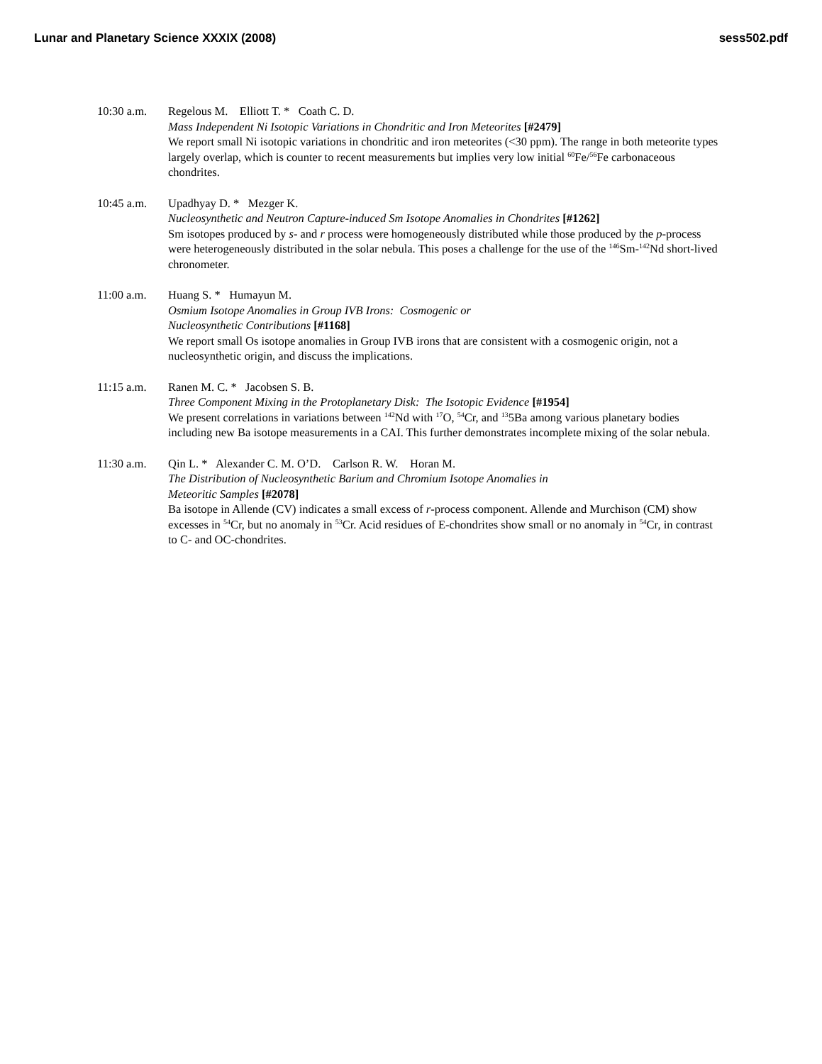Lunar and Planetary Science XXXIX (2008) sess502.pdf
10:30 a.m. Regelous M. Elliott T. * Coath C. D.
Mass Independent Ni Isotopic Variations in Chondritic and Iron Meteorites [#2479]
We report small Ni isotopic variations in chondritic and iron meteorites (<30 ppm). The range in both meteorite types largely overlap, which is counter to recent measurements but implies very low initial <sup>60</sup>Fe/<sup>56</sup>Fe carbonaceous chondrites.
10:45 a.m. Upadhyay D. * Mezger K.
Nucleosynthetic and Neutron Capture-induced Sm Isotope Anomalies in Chondrites [#1262]
Sm isotopes produced by s- and r process were homogeneously distributed while those produced by the p-process were heterogeneously distributed in the solar nebula. This poses a challenge for the use of the <sup>146</sup>Sm-<sup>142</sup>Nd short-lived chronometer.
11:00 a.m. Huang S. * Humayun M.
Osmium Isotope Anomalies in Group IVB Irons: Cosmogenic or
Nucleosynthetic Contributions [#1168]
We report small Os isotope anomalies in Group IVB irons that are consistent with a cosmogenic origin, not a nucleosynthetic origin, and discuss the implications.
11:15 a.m. Ranen M. C. * Jacobsen S. B.
Three Component Mixing in the Protoplanetary Disk: The Isotopic Evidence [#1954]
We present correlations in variations between <sup>142</sup>Nd with <sup>17</sup>O, <sup>54</sup>Cr, and <sup>13</sup>5Ba among various planetary bodies including new Ba isotope measurements in a CAI. This further demonstrates incomplete mixing of the solar nebula.
11:30 a.m. Qin L. * Alexander C. M. O’D. Carlson R. W. Horan M.
The Distribution of Nucleosynthetic Barium and Chromium Isotope Anomalies in
Meteoritic Samples [#2078]
Ba isotope in Allende (CV) indicates a small excess of r-process component. Allende and Murchison (CM) show excesses in <sup>54</sup>Cr, but no anomaly in <sup>53</sup>Cr. Acid residues of E-chondrites show small or no anomaly in <sup>54</sup>Cr, in contrast to C- and OC-chondrites.